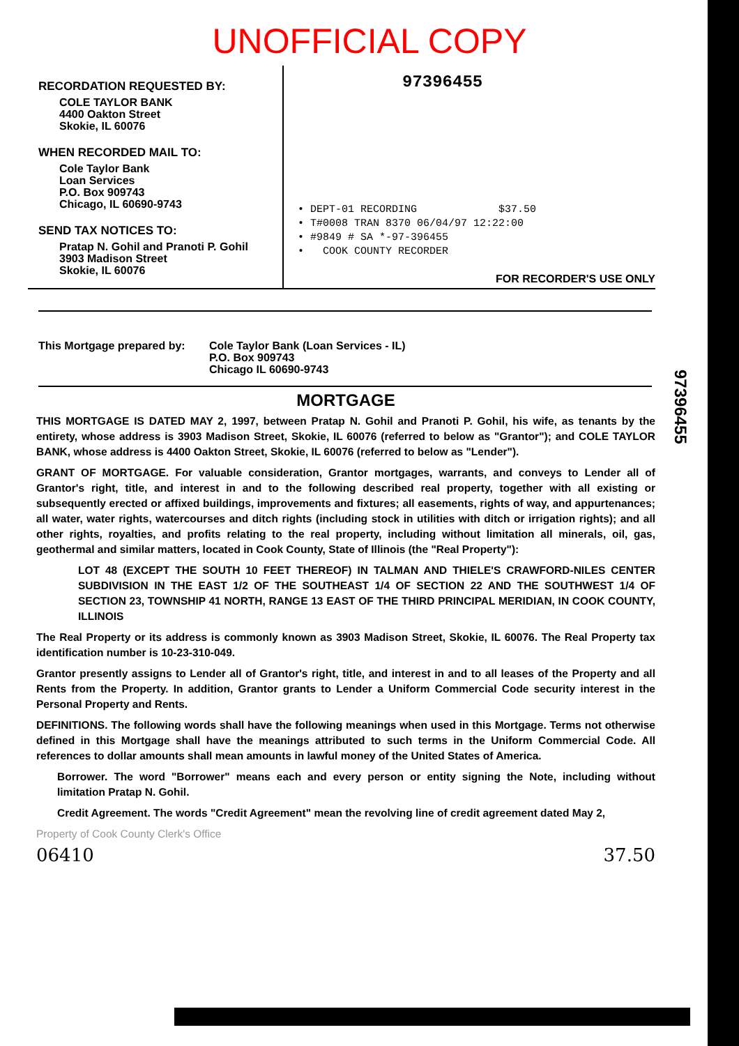UNOFFICIAL COPY
RECORDATION REQUESTED BY:
COLE TAYLOR BANK
4400 Oakton Street
Skokie, IL 60076
WHEN RECORDED MAIL TO:
Cole Taylor Bank
Loan Services
P.O. Box 909743
Chicago, IL 60690-9743
SEND TAX NOTICES TO:
Pratap N. Gohil and Pranoti P. Gohil
3903 Madison Street
Skokie, IL 60076
97396455
• DEPT-01 RECORDING $37.50
• T#0008 TRAN 8370 06/04/97 12:22:00
• #9849 # SA *-97-396455
• COOK COUNTY RECORDER
FOR RECORDER'S USE ONLY
97396455
This Mortgage prepared by:
Cole Taylor Bank (Loan Services - IL)
P.O. Box 909743
Chicago IL 60690-9743
MORTGAGE
THIS MORTGAGE IS DATED MAY 2, 1997, between Pratap N. Gohil and Pranoti P. Gohil, his wife, as tenants by the entirety, whose address is 3903 Madison Street, Skokie, IL 60076 (referred to below as "Grantor"); and COLE TAYLOR BANK, whose address is 4400 Oakton Street, Skokie, IL 60076 (referred to below as "Lender").
GRANT OF MORTGAGE. For valuable consideration, Grantor mortgages, warrants, and conveys to Lender all of Grantor's right, title, and interest in and to the following described real property, together with all existing or subsequently erected or affixed buildings, improvements and fixtures; all easements, rights of way, and appurtenances; all water, water rights, watercourses and ditch rights (including stock in utilities with ditch or irrigation rights); and all other rights, royalties, and profits relating to the real property, including without limitation all minerals, oil, gas, geothermal and similar matters, located in Cook County, State of Illinois (the "Real Property"):
LOT 48 (EXCEPT THE SOUTH 10 FEET THEREOF) IN TALMAN AND THIELE'S CRAWFORD-NILES CENTER SUBDIVISION IN THE EAST 1/2 OF THE SOUTHEAST 1/4 OF SECTION 22 AND THE SOUTHWEST 1/4 OF SECTION 23, TOWNSHIP 41 NORTH, RANGE 13 EAST OF THE THIRD PRINCIPAL MERIDIAN, IN COOK COUNTY, ILLINOIS
The Real Property or its address is commonly known as 3903 Madison Street, Skokie, IL 60076. The Real Property tax identification number is 10-23-310-049.
Grantor presently assigns to Lender all of Grantor's right, title, and interest in and to all leases of the Property and all Rents from the Property. In addition, Grantor grants to Lender a Uniform Commercial Code security interest in the Personal Property and Rents.
DEFINITIONS. The following words shall have the following meanings when used in this Mortgage. Terms not otherwise defined in this Mortgage shall have the meanings attributed to such terms in the Uniform Commercial Code. All references to dollar amounts shall mean amounts in lawful money of the United States of America.
Borrower. The word "Borrower" means each and every person or entity signing the Note, including without limitation Pratap N. Gohil.
Credit Agreement. The words "Credit Agreement" mean the revolving line of credit agreement dated May 2,
Property of Cook County Clerk's Office
06410 37.50